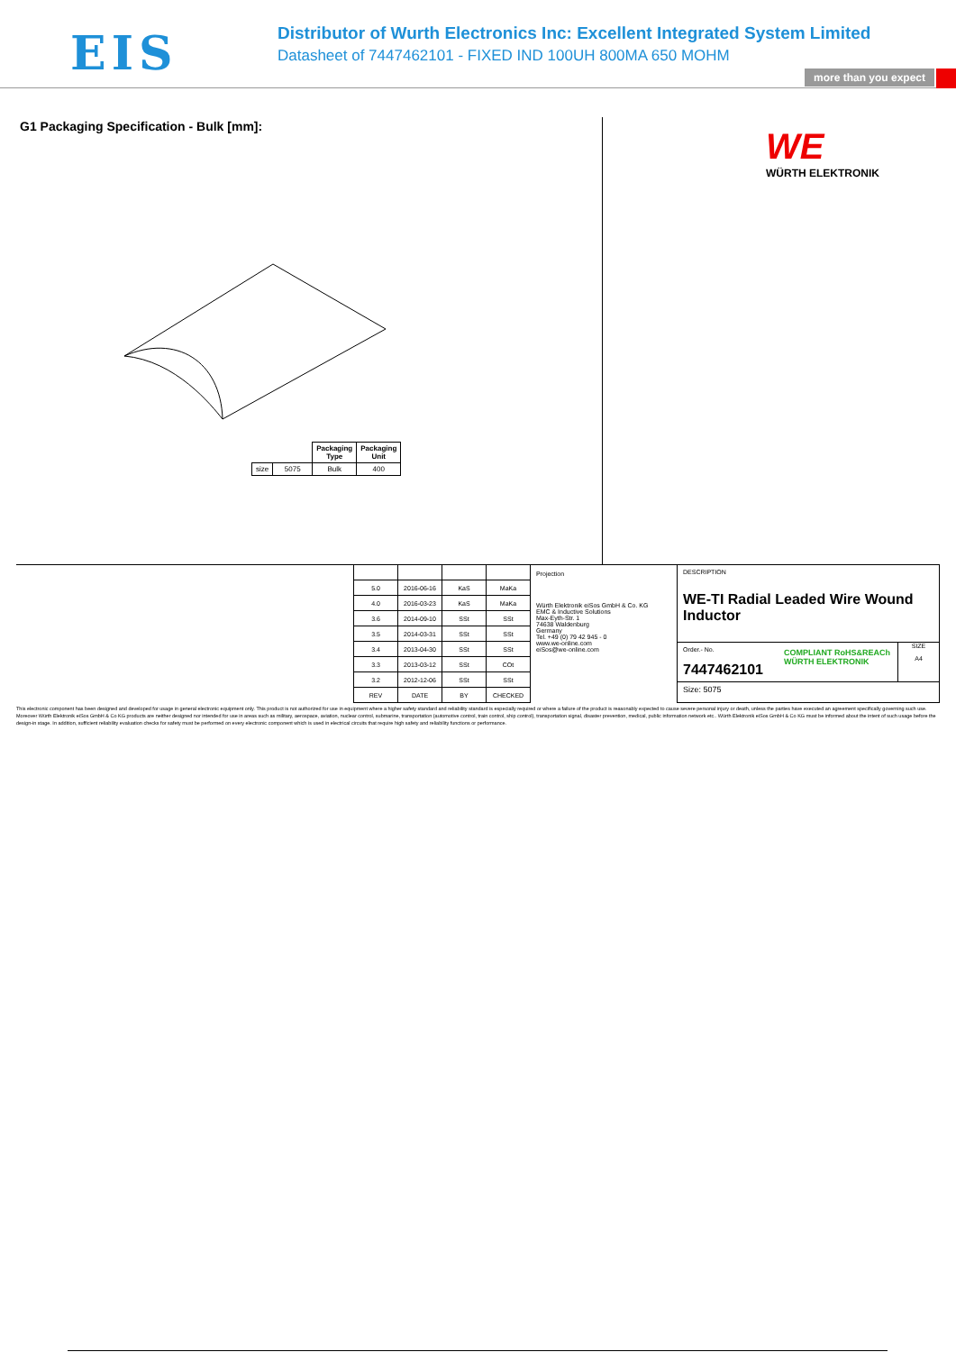EIS
Distributor of Wurth Electronics Inc: Excellent Integrated System Limited
Datasheet of 7447462101 - FIXED IND 100UH 800MA 650 MOHM
more than you expect
G1 Packaging Specification - Bulk [mm]:
WE
WÜRTH ELEKTRONIK
| | | Packaging Type | Packaging Unit |
| --- | --- | --- | --- |
| size | 5075 | Bulk | 400 |
| 5.0 | 2016-06-16 | KaS | MaKa |
| 4.0 | 2016-03-23 | KaS | MaKa |
| 3.6 | 2014-09-10 | SSt | SSt |
| 3.5 | 2014-03-31 | SSt | SSt |
| 3.4 | 2013-04-30 | SSt | SSt |
| 3.3 | 2013-03-12 | SSt | COt |
| 3.2 | 2012-12-06 | SSt | SSt |
| REV | DATE | BY | CHECKED |
Projection
Würth Elektronik eiSos GmbH & Co. KG
EMC & Inductive Solutions
Max-Eyth-Str. 1
74638 Waldenburg
Germany
Tel. +49 (0) 79 42 945 - 0
www.we-online.com
eiSos@we-online.com
DESCRIPTION
WE-TI Radial Leaded Wire Wound Inductor
Order.- No.
7447462101
COMPLIANT RoHS&REACh WÜRTH ELEKTRONIK
SIZE
A4
Size: 5075
This electronic component has been designed and developed for usage in general electronic equipment only. This product is not authorized for use in equipment where a higher safety standard and reliability standard is especially required or where a failure of the product is reasonably expected to cause severe personal injury or death, unless the parties have executed an agreement specifically governing such use. Moreover Würth Elektronik eiSos GmbH & Co KG products are neither designed nor intended for use in areas such as military, aerospace, aviation, nuclear control, submarine, transportation (automotive control, train control, ship control), transportation signal, disaster prevention, medical, public information network etc.. Würth Elektronik eiSos GmbH & Co KG must be informed about the intent of such usage before the design-in stage. In addition, sufficient reliability evaluation checks for safety must be performed on every electronic component which is used in electrical circuits that require high safety and reliability functions or performance.